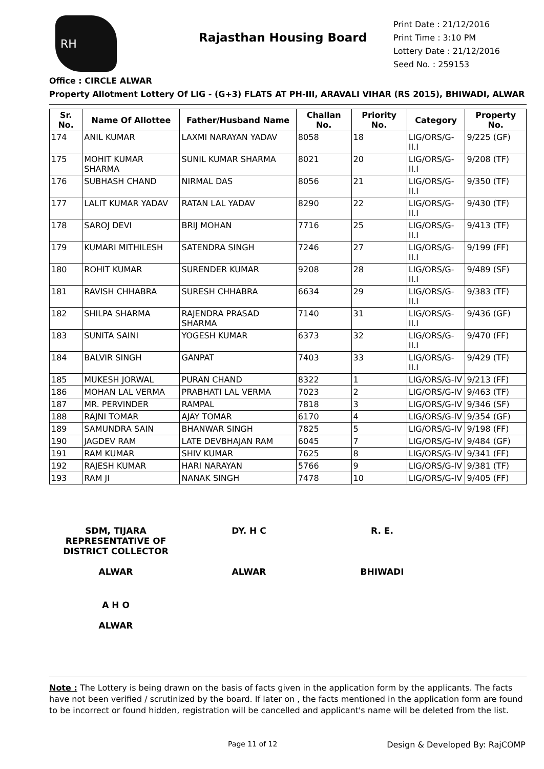RH
Rajasthan Housing Board
Print Date : 21/12/2016
Print Time : 3:10 PM
Lottery Date : 21/12/2016
Seed No. : 259153
Office : CIRCLE ALWAR
Property Allotment Lottery Of LIG - (G+3) FLATS AT PH-III, ARAVALI VIHAR (RS 2015), BHIWADI, ALWAR
| Sr. No. | Name Of Allottee | Father/Husband Name | Challan No. | Priority No. | Category | Property No. |
| --- | --- | --- | --- | --- | --- | --- |
| 174 | ANIL KUMAR | LAXMI NARAYAN YADAV | 8058 | 18 | LIG/ORS/G-II.I | 9/225 (GF) |
| 175 | MOHIT KUMAR SHARMA | SUNIL KUMAR SHARMA | 8021 | 20 | LIG/ORS/G-II.I | 9/208 (TF) |
| 176 | SUBHASH CHAND | NIRMAL DAS | 8056 | 21 | LIG/ORS/G-II.I | 9/350 (TF) |
| 177 | LALIT KUMAR YADAV | RATAN LAL YADAV | 8290 | 22 | LIG/ORS/G-II.I | 9/430 (TF) |
| 178 | SAROJ DEVI | BRIJ MOHAN | 7716 | 25 | LIG/ORS/G-II.I | 9/413 (TF) |
| 179 | KUMARI MITHILESH | SATENDRA SINGH | 7246 | 27 | LIG/ORS/G-II.I | 9/199 (FF) |
| 180 | ROHIT KUMAR | SURENDER KUMAR | 9208 | 28 | LIG/ORS/G-II.I | 9/489 (SF) |
| 181 | RAVISH CHHABRA | SURESH CHHABRA | 6634 | 29 | LIG/ORS/G-II.I | 9/383 (TF) |
| 182 | SHILPA SHARMA | RAJENDRA PRASAD SHARMA | 7140 | 31 | LIG/ORS/G-II.I | 9/436 (GF) |
| 183 | SUNITA SAINI | YOGESH KUMAR | 6373 | 32 | LIG/ORS/G-II.I | 9/470 (FF) |
| 184 | BALVIR SINGH | GANPAT | 7403 | 33 | LIG/ORS/G-II.I | 9/429 (TF) |
| 185 | MUKESH JORWAL | PURAN CHAND | 8322 | 1 | LIG/ORS/G-IV | 9/213 (FF) |
| 186 | MOHAN LAL VERMA | PRABHATI LAL VERMA | 7023 | 2 | LIG/ORS/G-IV | 9/463 (TF) |
| 187 | MR. PERVINDER | RAMPAL | 7818 | 3 | LIG/ORS/G-IV | 9/346 (SF) |
| 188 | RAJNI TOMAR | AJAY TOMAR | 6170 | 4 | LIG/ORS/G-IV | 9/354 (GF) |
| 189 | SAMUNDRA SAIN | BHANWAR SINGH | 7825 | 5 | LIG/ORS/G-IV | 9/198 (FF) |
| 190 | JAGDEV RAM | LATE DEVBHAJAN RAM | 6045 | 7 | LIG/ORS/G-IV | 9/484 (GF) |
| 191 | RAM KUMAR | SHIV KUMAR | 7625 | 8 | LIG/ORS/G-IV | 9/341 (FF) |
| 192 | RAJESH KUMAR | HARI NARAYAN | 5766 | 9 | LIG/ORS/G-IV | 9/381 (TF) |
| 193 | RAM JI | NANAK SINGH | 7478 | 10 | LIG/ORS/G-IV | 9/405 (FF) |
SDM, TIJARA
REPRESENTATIVE OF
DISTRICT COLLECTOR
ALWAR
DY. H C
ALWAR
R. E.
BHIWADI
A H O
ALWAR
Note : The Lottery is being drawn on the basis of facts given in the application form by the applicants. The facts have not been verified / scrutinized by the board. If later on , the facts mentioned in the application form are found to be incorrect or found hidden, registration will be cancelled and applicant's name will be deleted from the list.
Page 11 of 12 Design & Developed By: RajCOMP